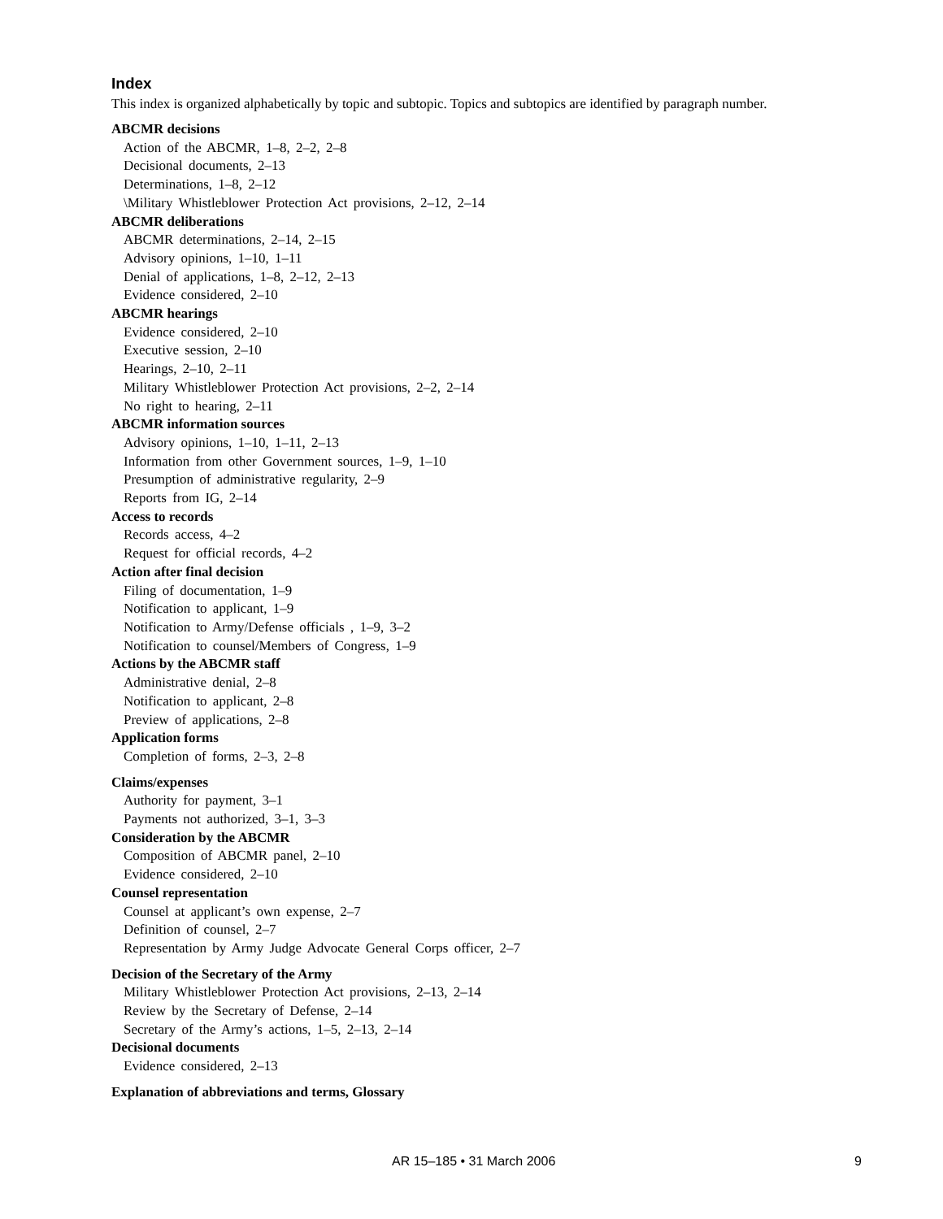Index
This index is organized alphabetically by topic and subtopic. Topics and subtopics are identified by paragraph number.
ABCMR decisions
Action of the ABCMR, 1–8, 2–2, 2–8
Decisional documents, 2–13
Determinations, 1–8, 2–12
\Military Whistleblower Protection Act provisions, 2–12, 2–14
ABCMR deliberations
ABCMR determinations, 2–14, 2–15
Advisory opinions, 1–10, 1–11
Denial of applications, 1–8, 2–12, 2–13
Evidence considered, 2–10
ABCMR hearings
Evidence considered, 2–10
Executive session, 2–10
Hearings, 2–10, 2–11
Military Whistleblower Protection Act provisions, 2–2, 2–14
No right to hearing, 2–11
ABCMR information sources
Advisory opinions, 1–10, 1–11, 2–13
Information from other Government sources, 1–9, 1–10
Presumption of administrative regularity, 2–9
Reports from IG, 2–14
Access to records
Records access, 4–2
Request for official records, 4–2
Action after final decision
Filing of documentation, 1–9
Notification to applicant, 1–9
Notification to Army/Defense officials , 1–9, 3–2
Notification to counsel/Members of Congress, 1–9
Actions by the ABCMR staff
Administrative denial, 2–8
Notification to applicant, 2–8
Preview of applications, 2–8
Application forms
Completion of forms, 2–3, 2–8
Claims/expenses
Authority for payment, 3–1
Payments not authorized, 3–1, 3–3
Consideration by the ABCMR
Composition of ABCMR panel, 2–10
Evidence considered, 2–10
Counsel representation
Counsel at applicant’s own expense, 2–7
Definition of counsel, 2–7
Representation by Army Judge Advocate General Corps officer, 2–7
Decision of the Secretary of the Army
Military Whistleblower Protection Act provisions, 2–13, 2–14
Review by the Secretary of Defense, 2–14
Secretary of the Army’s actions, 1–5, 2–13, 2–14
Decisional documents
Evidence considered, 2–13
Explanation of abbreviations and terms, Glossary
AR 15–185 • 31 March 2006 9